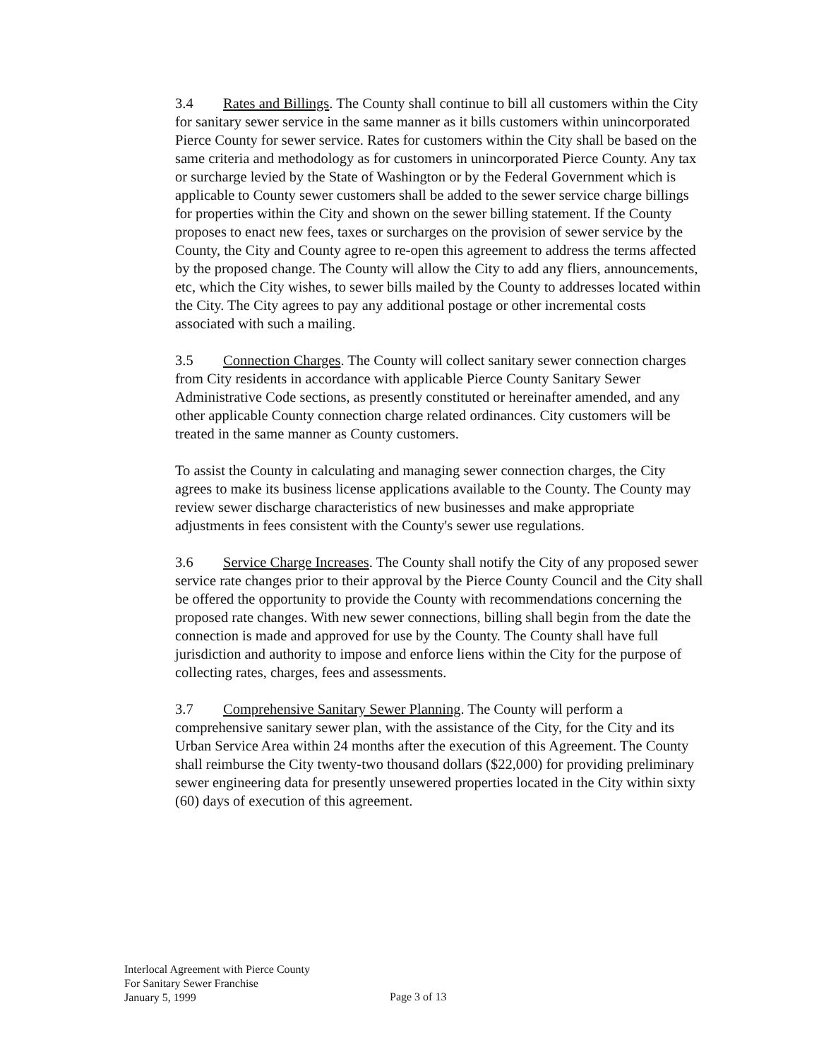3.4 Rates and Billings. The County shall continue to bill all customers within the City for sanitary sewer service in the same manner as it bills customers within unincorporated Pierce County for sewer service. Rates for customers within the City shall be based on the same criteria and methodology as for customers in unincorporated Pierce County. Any tax or surcharge levied by the State of Washington or by the Federal Government which is applicable to County sewer customers shall be added to the sewer service charge billings for properties within the City and shown on the sewer billing statement. If the County proposes to enact new fees, taxes or surcharges on the provision of sewer service by the County, the City and County agree to re-open this agreement to address the terms affected by the proposed change. The County will allow the City to add any fliers, announcements, etc, which the City wishes, to sewer bills mailed by the County to addresses located within the City. The City agrees to pay any additional postage or other incremental costs associated with such a mailing.
3.5 Connection Charges. The County will collect sanitary sewer connection charges from City residents in accordance with applicable Pierce County Sanitary Sewer Administrative Code sections, as presently constituted or hereinafter amended, and any other applicable County connection charge related ordinances. City customers will be treated in the same manner as County customers.
To assist the County in calculating and managing sewer connection charges, the City agrees to make its business license applications available to the County. The County may review sewer discharge characteristics of new businesses and make appropriate adjustments in fees consistent with the County's sewer use regulations.
3.6 Service Charge Increases. The County shall notify the City of any proposed sewer service rate changes prior to their approval by the Pierce County Council and the City shall be offered the opportunity to provide the County with recommendations concerning the proposed rate changes. With new sewer connections, billing shall begin from the date the connection is made and approved for use by the County. The County shall have full jurisdiction and authority to impose and enforce liens within the City for the purpose of collecting rates, charges, fees and assessments.
3.7 Comprehensive Sanitary Sewer Planning. The County will perform a comprehensive sanitary sewer plan, with the assistance of the City, for the City and its Urban Service Area within 24 months after the execution of this Agreement. The County shall reimburse the City twenty-two thousand dollars ($22,000) for providing preliminary sewer engineering data for presently unsewered properties located in the City within sixty (60) days of execution of this agreement.
Interlocal Agreement with Pierce County
For Sanitary Sewer Franchise
January 5, 1999
Page 3 of 13